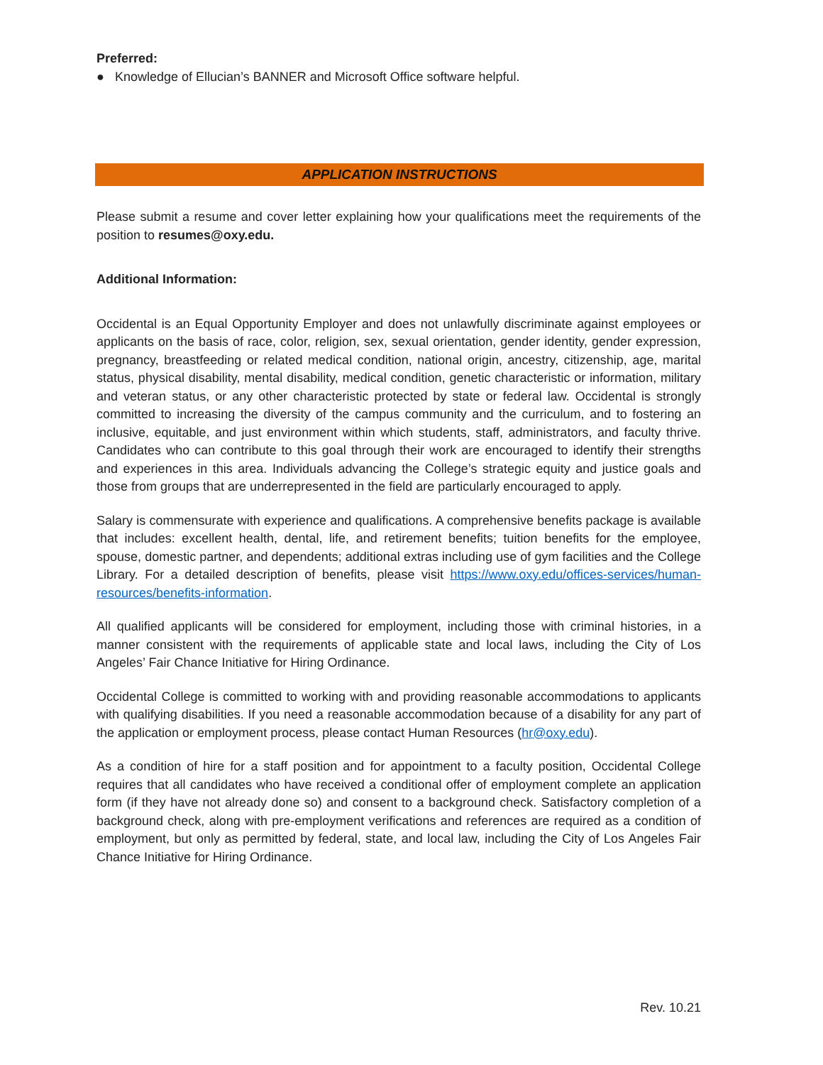Preferred:
● Knowledge of Ellucian’s BANNER and Microsoft Office software helpful.
APPLICATION INSTRUCTIONS
Please submit a resume and cover letter explaining how your qualifications meet the requirements of the position to resumes@oxy.edu.
Additional Information:
Occidental is an Equal Opportunity Employer and does not unlawfully discriminate against employees or applicants on the basis of race, color, religion, sex, sexual orientation, gender identity, gender expression, pregnancy, breastfeeding or related medical condition, national origin, ancestry, citizenship, age, marital status, physical disability, mental disability, medical condition, genetic characteristic or information, military and veteran status, or any other characteristic protected by state or federal law. Occidental is strongly committed to increasing the diversity of the campus community and the curriculum, and to fostering an inclusive, equitable, and just environment within which students, staff, administrators, and faculty thrive. Candidates who can contribute to this goal through their work are encouraged to identify their strengths and experiences in this area. Individuals advancing the College’s strategic equity and justice goals and those from groups that are underrepresented in the field are particularly encouraged to apply.
Salary is commensurate with experience and qualifications. A comprehensive benefits package is available that includes: excellent health, dental, life, and retirement benefits; tuition benefits for the employee, spouse, domestic partner, and dependents; additional extras including use of gym facilities and the College Library. For a detailed description of benefits, please visit https://www.oxy.edu/offices-services/human-resources/benefits-information.
All qualified applicants will be considered for employment, including those with criminal histories, in a manner consistent with the requirements of applicable state and local laws, including the City of Los Angeles’ Fair Chance Initiative for Hiring Ordinance.
Occidental College is committed to working with and providing reasonable accommodations to applicants with qualifying disabilities. If you need a reasonable accommodation because of a disability for any part of the application or employment process, please contact Human Resources (hr@oxy.edu).
As a condition of hire for a staff position and for appointment to a faculty position, Occidental College requires that all candidates who have received a conditional offer of employment complete an application form (if they have not already done so) and consent to a background check. Satisfactory completion of a background check, along with pre-employment verifications and references are required as a condition of employment, but only as permitted by federal, state, and local law, including the City of Los Angeles Fair Chance Initiative for Hiring Ordinance.
Rev. 10.21